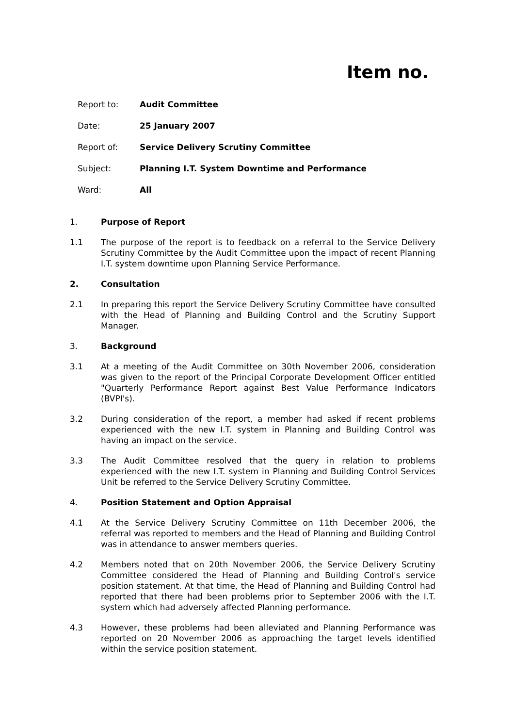Item no.
| Report to: | Audit Committee |
| Date: | 25 January 2007 |
| Report of: | Service Delivery Scrutiny Committee |
| Subject: | Planning I.T. System Downtime and Performance |
| Ward: | All |
1. Purpose of Report
1.1 The purpose of the report is to feedback on a referral to the Service Delivery Scrutiny Committee by the Audit Committee upon the impact of recent Planning I.T. system downtime upon Planning Service Performance.
2. Consultation
2.1 In preparing this report the Service Delivery Scrutiny Committee have consulted with the Head of Planning and Building Control and the Scrutiny Support Manager.
3. Background
3.1 At a meeting of the Audit Committee on 30th November 2006, consideration was given to the report of the Principal Corporate Development Officer entitled "Quarterly Performance Report against Best Value Performance Indicators (BVPI's).
3.2 During consideration of the report, a member had asked if recent problems experienced with the new I.T. system in Planning and Building Control was having an impact on the service.
3.3 The Audit Committee resolved that the query in relation to problems experienced with the new I.T. system in Planning and Building Control Services Unit be referred to the Service Delivery Scrutiny Committee.
4. Position Statement and Option Appraisal
4.1 At the Service Delivery Scrutiny Committee on 11th December 2006, the referral was reported to members and the Head of Planning and Building Control was in attendance to answer members queries.
4.2 Members noted that on 20th November 2006, the Service Delivery Scrutiny Committee considered the Head of Planning and Building Control's service position statement. At that time, the Head of Planning and Building Control had reported that there had been problems prior to September 2006 with the I.T. system which had adversely affected Planning performance.
4.3 However, these problems had been alleviated and Planning Performance was reported on 20 November 2006 as approaching the target levels identified within the service position statement.